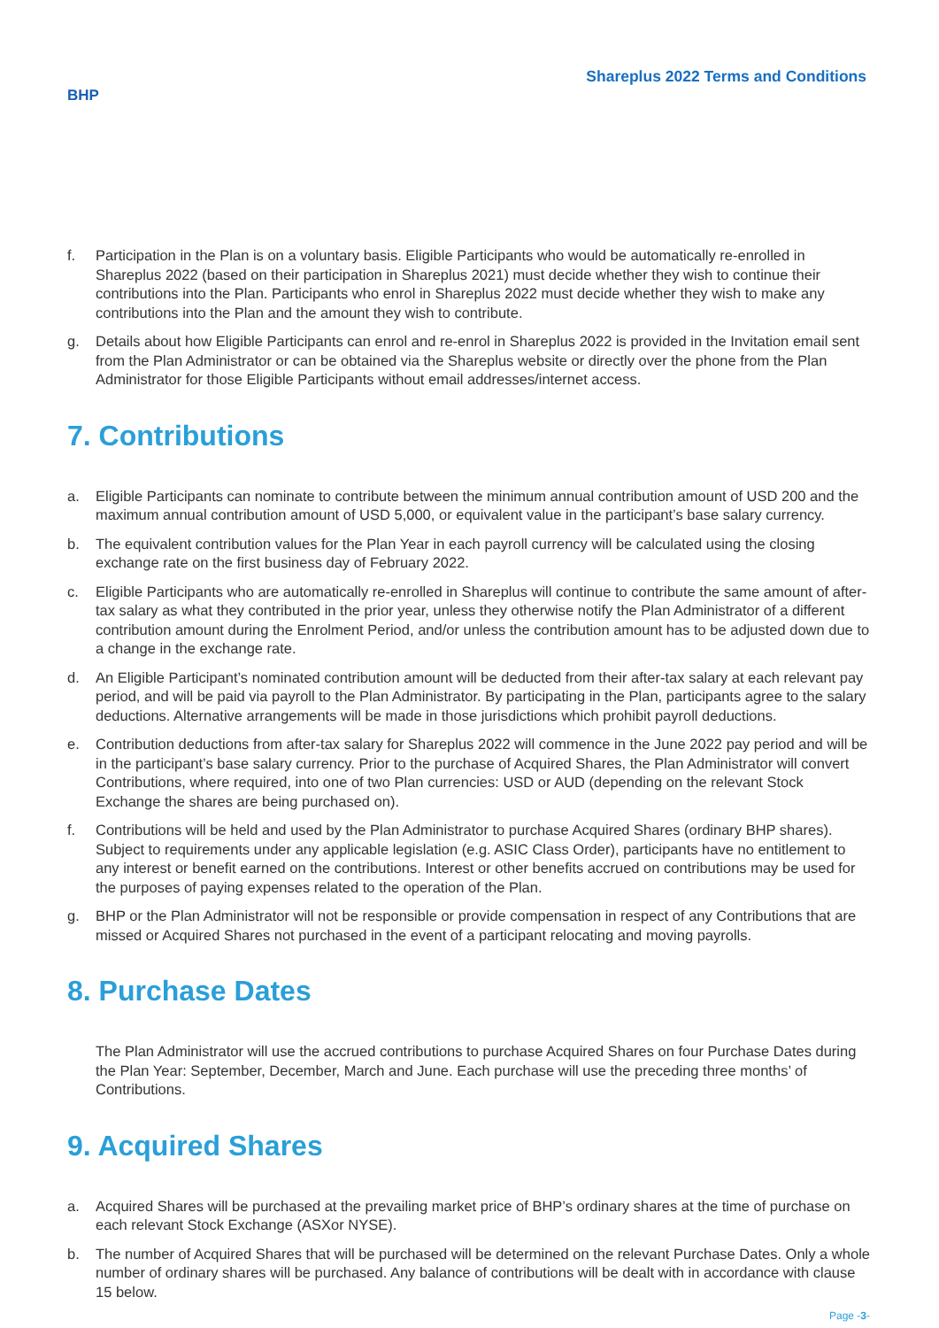BHP
Shareplus 2022 Terms and Conditions
f. Participation in the Plan is on a voluntary basis. Eligible Participants who would be automatically re-enrolled in Shareplus 2022 (based on their participation in Shareplus 2021) must decide whether they wish to continue their contributions into the Plan. Participants who enrol in Shareplus 2022 must decide whether they wish to make any contributions into the Plan and the amount they wish to contribute.
g. Details about how Eligible Participants can enrol and re-enrol in Shareplus 2022 is provided in the Invitation email sent from the Plan Administrator or can be obtained via the Shareplus website or directly over the phone from the Plan Administrator for those Eligible Participants without email addresses/internet access.
7. Contributions
a. Eligible Participants can nominate to contribute between the minimum annual contribution amount of USD 200 and the maximum annual contribution amount of USD 5,000, or equivalent value in the participant’s base salary currency.
b. The equivalent contribution values for the Plan Year in each payroll currency will be calculated using the closing exchange rate on the first business day of February 2022.
c. Eligible Participants who are automatically re-enrolled in Shareplus will continue to contribute the same amount of after-tax salary as what they contributed in the prior year, unless they otherwise notify the Plan Administrator of a different contribution amount during the Enrolment Period, and/or unless the contribution amount has to be adjusted down due to a change in the exchange rate.
d. An Eligible Participant’s nominated contribution amount will be deducted from their after-tax salary at each relevant pay period, and will be paid via payroll to the Plan Administrator. By participating in the Plan, participants agree to the salary deductions. Alternative arrangements will be made in those jurisdictions which prohibit payroll deductions.
e. Contribution deductions from after-tax salary for Shareplus 2022 will commence in the June 2022 pay period and will be in the participant’s base salary currency. Prior to the purchase of Acquired Shares, the Plan Administrator will convert Contributions, where required, into one of two Plan currencies: USD or AUD (depending on the relevant Stock Exchange the shares are being purchased on).
f. Contributions will be held and used by the Plan Administrator to purchase Acquired Shares (ordinary BHP shares). Subject to requirements under any applicable legislation (e.g. ASIC Class Order), participants have no entitlement to any interest or benefit earned on the contributions. Interest or other benefits accrued on contributions may be used for the purposes of paying expenses related to the operation of the Plan.
g. BHP or the Plan Administrator will not be responsible or provide compensation in respect of any Contributions that are missed or Acquired Shares not purchased in the event of a participant relocating and moving payrolls.
8. Purchase Dates
The Plan Administrator will use the accrued contributions to purchase Acquired Shares on four Purchase Dates during the Plan Year: September, December, March and June. Each purchase will use the preceding three months’ of Contributions.
9. Acquired Shares
a. Acquired Shares will be purchased at the prevailing market price of BHP’s ordinary shares at the time of purchase on each relevant Stock Exchange (ASXor NYSE).
b. The number of Acquired Shares that will be purchased will be determined on the relevant Purchase Dates. Only a whole number of ordinary shares will be purchased. Any balance of contributions will be dealt with in accordance with clause 15 below.
Page -3-